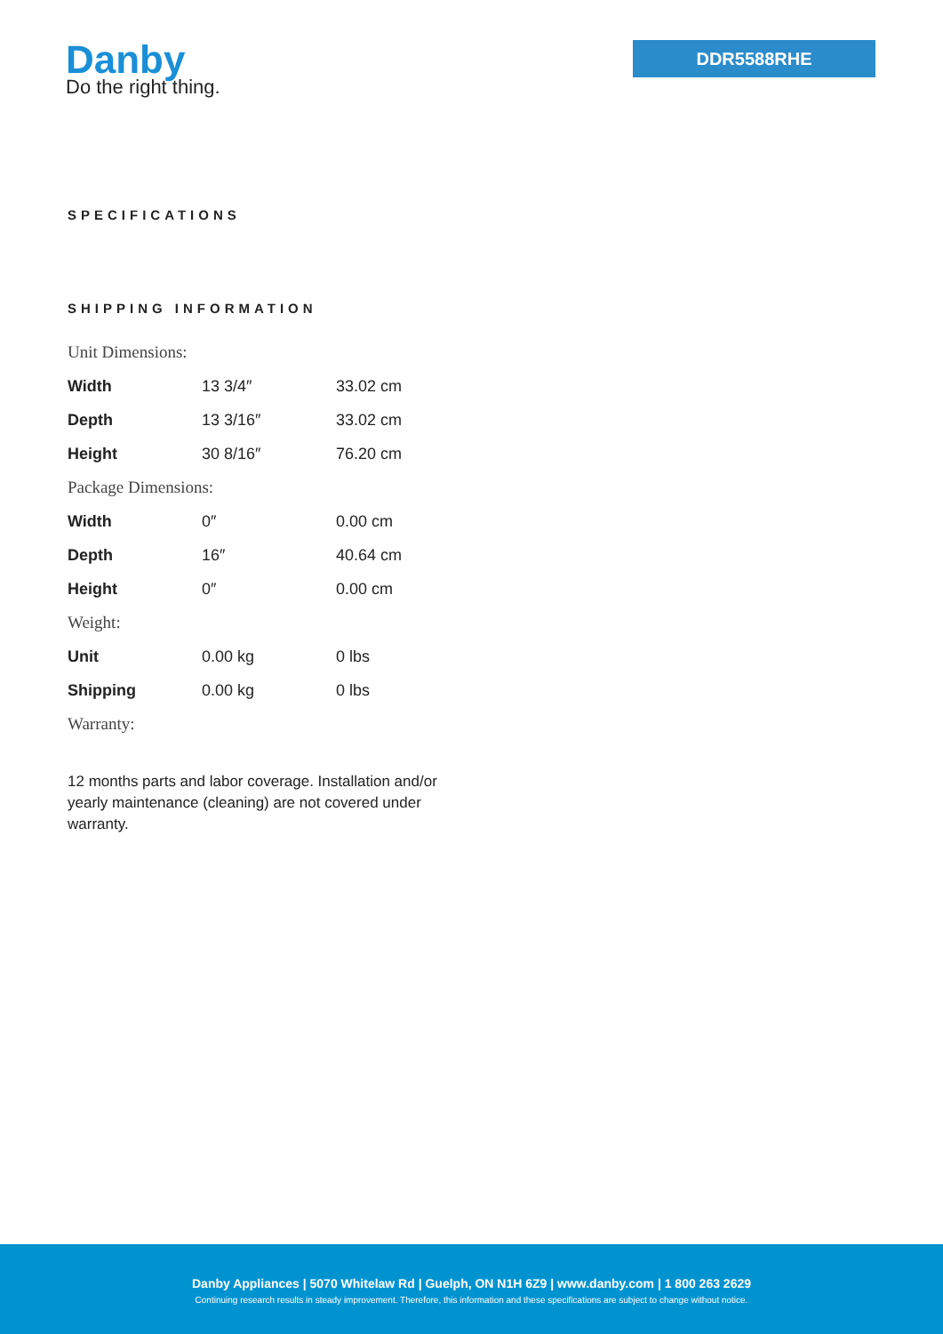Danby
Do the right thing.
DDR5588RHE
SPECIFICATIONS
SHIPPING INFORMATION
| Unit Dimensions: | | |
| Width | 13 3/4″ | 33.02 cm |
| Depth | 13 3/16″ | 33.02 cm |
| Height | 30 8/16″ | 76.20 cm |
| Package Dimensions: | | |
| Width | 0″ | 0.00 cm |
| Depth | 16″ | 40.64 cm |
| Height | 0″ | 0.00 cm |
| Weight: | | |
| Unit | 0.00 kg | 0 lbs |
| Shipping | 0.00 kg | 0 lbs |
| Warranty: | | |
12 months parts and labor coverage. Installation and/or yearly maintenance (cleaning) are not covered under warranty.
Danby Appliances | 5070 Whitelaw Rd | Guelph, ON N1H 6Z9 | www.danby.com | 1 800 263 2629
Continuing research results in steady improvement. Therefore, this information and these specifications are subject to change without notice.